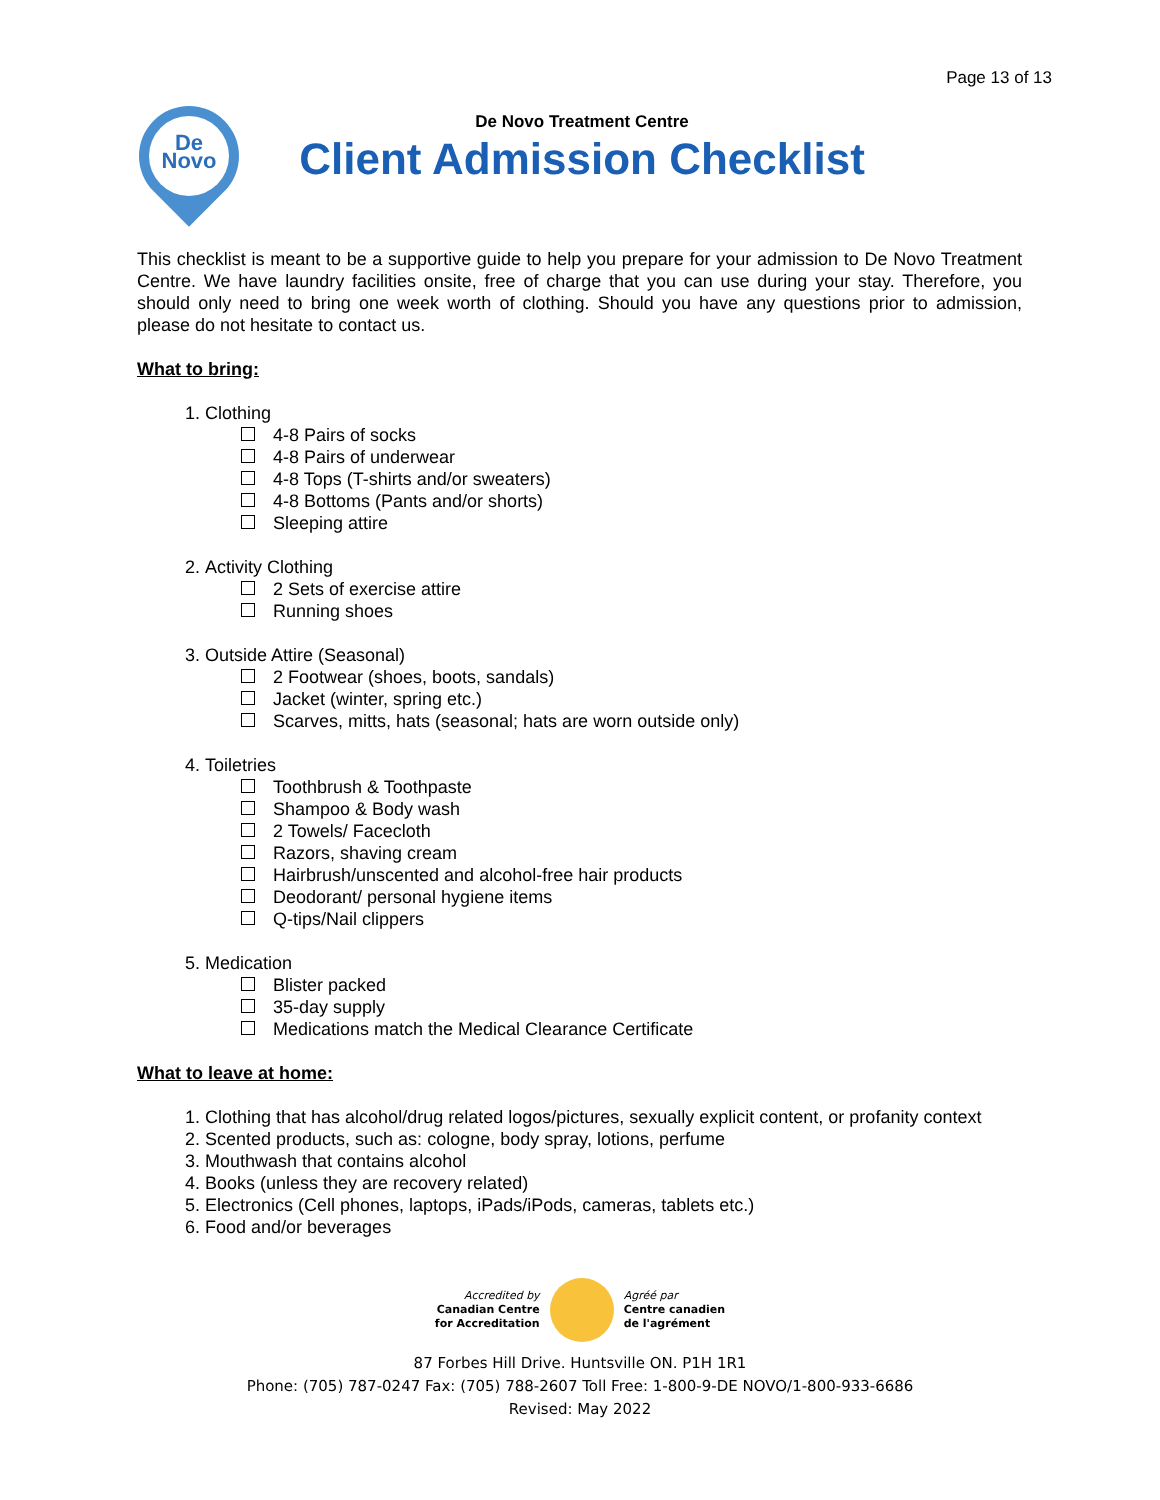Page 13 of 13
De
Novo
De Novo Treatment Centre
Client Admission Checklist
This checklist is meant to be a supportive guide to help you prepare for your admission to De Novo Treatment Centre. We have laundry facilities onsite, free of charge that you can use during your stay. Therefore, you should only need to bring one week worth of clothing. Should you have any questions prior to admission, please do not hesitate to contact us.
What to bring:
1. Clothing
4-8 Pairs of socks
4-8 Pairs of underwear
4-8 Tops (T-shirts and/or sweaters)
4-8 Bottoms (Pants and/or shorts)
Sleeping attire
2. Activity Clothing
2 Sets of exercise attire
Running shoes
3. Outside Attire (Seasonal)
2 Footwear (shoes, boots, sandals)
Jacket (winter, spring etc.)
Scarves, mitts, hats (seasonal; hats are worn outside only)
4. Toiletries
Toothbrush & Toothpaste
Shampoo & Body wash
2 Towels/ Facecloth
Razors, shaving cream
Hairbrush/unscented and alcohol-free hair products
Deodorant/ personal hygiene items
Q-tips/Nail clippers
5. Medication
Blister packed
35-day supply
Medications match the Medical Clearance Certificate
What to leave at home:
1. Clothing that has alcohol/drug related logos/pictures, sexually explicit content, or profanity context
2. Scented products, such as: cologne, body spray, lotions, perfume
3. Mouthwash that contains alcohol
4. Books (unless they are recovery related)
5. Electronics (Cell phones, laptops, iPads/iPods, cameras, tablets etc.)
6. Food and/or beverages
Accredited by
Canadian Centre
for Accreditation
Agréé par
Centre canadien
de l'agrément
87 Forbes Hill Drive. Huntsville ON. P1H 1R1
Phone: (705) 787-0247 Fax: (705) 788-2607 Toll Free: 1-800-9-DE NOVO/1-800-933-6686
Revised: May 2022